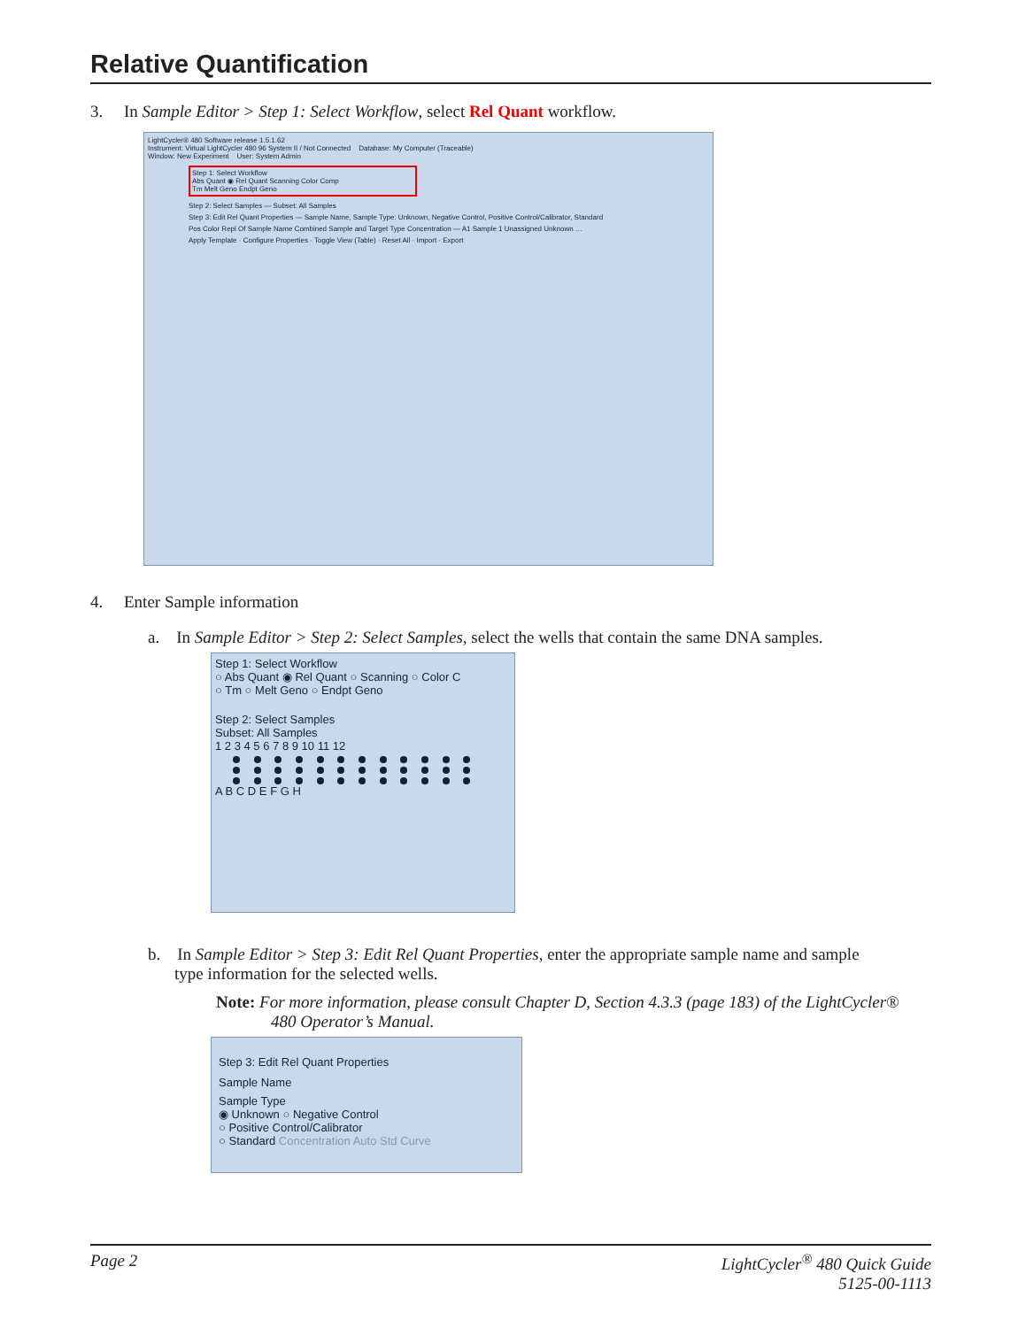Relative Quantification
3. In Sample Editor > Step 1: Select Workflow, select Rel Quant workflow.
LightCycler® 480 Software release 1.5.1.62
Instrument: Virtual LightCycler 480 96 System II / Not Connected Database: My Computer (Traceable)
Window: New Experiment User: System Admin
Step 1: Select Workflow
Abs Quant ◉ Rel Quant Scanning Color Comp
Tm Melt Geno Endpt Geno
Step 2: Select Samples — Subset: All Samples
Step 3: Edit Rel Quant Properties — Sample Name, Sample Type: Unknown, Negative Control, Positive Control/Calibrator, Standard
Pos Color Repl Of Sample Name Combined Sample and Target Type Concentration — A1 Sample 1 Unassigned Unknown …
Apply Template · Configure Properties · Toggle View (Table) · Reset All · Import · Export
4. Enter Sample information
a. In Sample Editor > Step 2: Select Samples, select the wells that contain the same DNA samples.
Step 1: Select Workflow
○ Abs Quant ◉ Rel Quant ○ Scanning ○ Color C
○ Tm ○ Melt Geno ○ Endpt Geno
Step 2: Select Samples
Subset: All Samples
1 2 3 4 5 6 7 8 9 10 11 12
A B C D E F G H
b. In Sample Editor > Step 3: Edit Rel Quant Properties, enter the appropriate sample name and sample
type information for the selected wells.
Note: For more information, please consult Chapter D, Section 4.3.3 (page 183) of the LightCycler®
480 Operator’s Manual.
Step 3: Edit Rel Quant Properties
Sample Name
Sample Type
◉ Unknown ○ Negative Control
○ Positive Control/Calibrator
○ Standard Concentration Auto Std Curve
Page 2 LightCycler<sup>®</sup> 480 Quick Guide
5125-00-1113